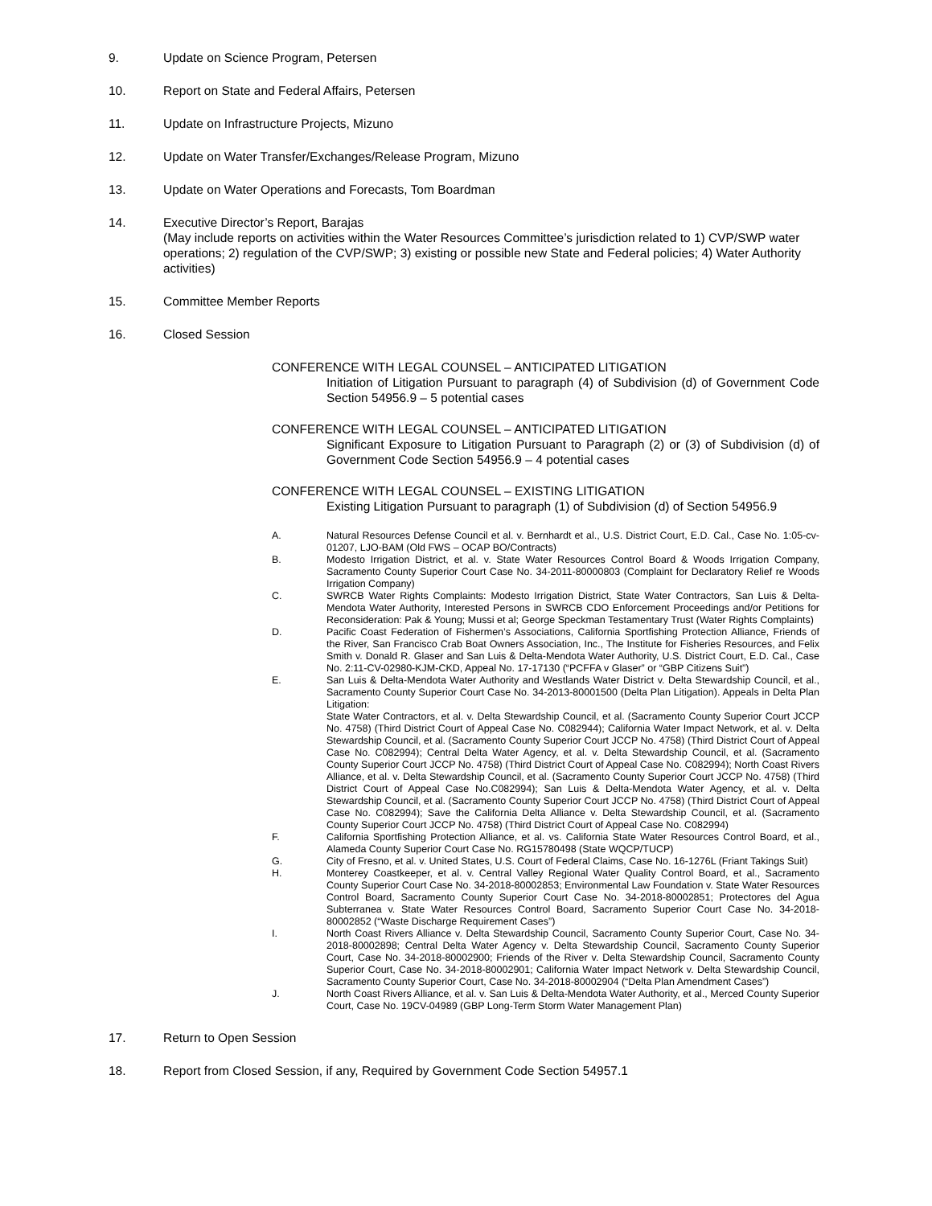9. Update on Science Program, Petersen
10. Report on State and Federal Affairs, Petersen
11. Update on Infrastructure Projects, Mizuno
12. Update on Water Transfer/Exchanges/Release Program, Mizuno
13. Update on Water Operations and Forecasts, Tom Boardman
14. Executive Director’s Report, Barajas
(May include reports on activities within the Water Resources Committee’s jurisdiction related to 1) CVP/SWP water operations; 2) regulation of the CVP/SWP; 3) existing or possible new State and Federal policies; 4) Water Authority activities)
15. Committee Member Reports
16. Closed Session
CONFERENCE WITH LEGAL COUNSEL – ANTICIPATED LITIGATION
Initiation of Litigation Pursuant to paragraph (4) of Subdivision (d) of Government Code Section 54956.9 – 5 potential cases
CONFERENCE WITH LEGAL COUNSEL – ANTICIPATED LITIGATION
Significant Exposure to Litigation Pursuant to Paragraph (2) or (3) of Subdivision (d) of Government Code Section 54956.9 – 4 potential cases
CONFERENCE WITH LEGAL COUNSEL – EXISTING LITIGATION
Existing Litigation Pursuant to paragraph (1) of Subdivision (d) of Section 54956.9
A. Natural Resources Defense Council et al. v. Bernhardt et al., U.S. District Court, E.D. Cal., Case No. 1:05-cv-01207, LJO-BAM (Old FWS – OCAP BO/Contracts)
B. Modesto Irrigation District, et al. v. State Water Resources Control Board & Woods Irrigation Company, Sacramento County Superior Court Case No. 34-2011-80000803 (Complaint for Declaratory Relief re Woods Irrigation Company)
C. SWRCB Water Rights Complaints: Modesto Irrigation District, State Water Contractors, San Luis & Delta- Mendota Water Authority, Interested Persons in SWRCB CDO Enforcement Proceedings and/or Petitions for Reconsideration: Pak & Young; Mussi et al; George Speckman Testamentary Trust (Water Rights Complaints)
D. Pacific Coast Federation of Fishermen’s Associations, California Sportfishing Protection Alliance, Friends of the River, San Francisco Crab Boat Owners Association, Inc., The Institute for Fisheries Resources, and Felix Smith v. Donald R. Glaser and San Luis & Delta-Mendota Water Authority, U.S. District Court, E.D. Cal., Case No. 2:11-CV-02980-KJM-CKD, Appeal No. 17-17130 (“PCFFA v Glaser” or “GBP Citizens Suit”)
E. San Luis & Delta-Mendota Water Authority and Westlands Water District v. Delta Stewardship Council, et al., Sacramento County Superior Court Case No. 34-2013-80001500 (Delta Plan Litigation). Appeals in Delta Plan Litigation:
State Water Contractors, et al. v. Delta Stewardship Council, et al. (Sacramento County Superior Court JCCP No. 4758) (Third District Court of Appeal Case No. C082944); California Water Impact Network, et al. v. Delta Stewardship Council, et al. (Sacramento County Superior Court JCCP No. 4758) (Third District Court of Appeal Case No. C082994); Central Delta Water Agency, et al. v. Delta Stewardship Council, et al. (Sacramento County Superior Court JCCP No. 4758) (Third District Court of Appeal Case No. C082994); North Coast Rivers Alliance, et al. v. Delta Stewardship Council, et al. (Sacramento County Superior Court JCCP No. 4758) (Third District Court of Appeal Case No.C082994); San Luis & Delta-Mendota Water Agency, et al. v. Delta Stewardship Council, et al. (Sacramento County Superior Court JCCP No. 4758) (Third District Court of Appeal Case No. C082994); Save the California Delta Alliance v. Delta Stewardship Council, et al. (Sacramento County Superior Court JCCP No. 4758) (Third District Court of Appeal Case No. C082994)
F. California Sportfishing Protection Alliance, et al. vs. California State Water Resources Control Board, et al., Alameda County Superior Court Case No. RG15780498 (State WQCP/TUCP)
G. City of Fresno, et al. v. United States, U.S. Court of Federal Claims, Case No. 16-1276L (Friant Takings Suit)
H. Monterey Coastkeeper, et al. v. Central Valley Regional Water Quality Control Board, et al., Sacramento County Superior Court Case No. 34-2018-80002853; Environmental Law Foundation v. State Water Resources Control Board, Sacramento County Superior Court Case No. 34-2018-80002851; Protectores del Agua Subterranea v. State Water Resources Control Board, Sacramento Superior Court Case No. 34-2018-80002852 (“Waste Discharge Requirement Cases”)
I. North Coast Rivers Alliance v. Delta Stewardship Council, Sacramento County Superior Court, Case No. 34-2018-80002898; Central Delta Water Agency v. Delta Stewardship Council, Sacramento County Superior Court, Case No. 34-2018-80002900; Friends of the River v. Delta Stewardship Council, Sacramento County Superior Court, Case No. 34-2018-80002901; California Water Impact Network v. Delta Stewardship Council, Sacramento County Superior Court, Case No. 34-2018-80002904 (“Delta Plan Amendment Cases”)
J. North Coast Rivers Alliance, et al. v. San Luis & Delta-Mendota Water Authority, et al., Merced County Superior Court, Case No. 19CV-04989 (GBP Long-Term Storm Water Management Plan)
17. Return to Open Session
18. Report from Closed Session, if any, Required by Government Code Section 54957.1